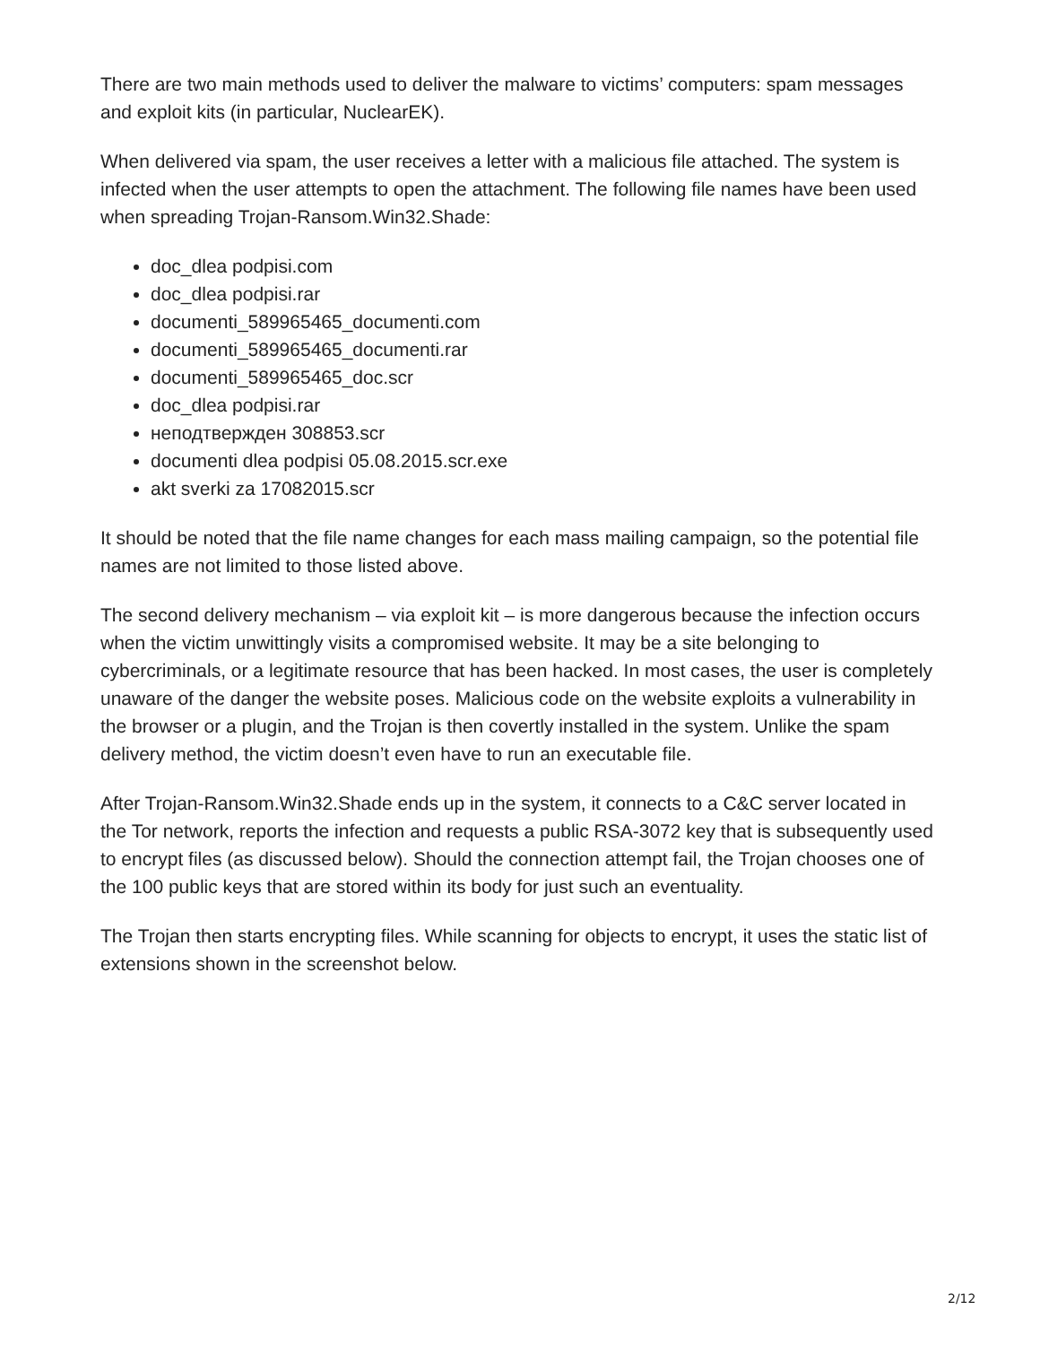There are two main methods used to deliver the malware to victims’ computers: spam messages and exploit kits (in particular, NuclearEK).
When delivered via spam, the user receives a letter with a malicious file attached. The system is infected when the user attempts to open the attachment. The following file names have been used when spreading Trojan-Ransom.Win32.Shade:
doc_dlea podpisi.com
doc_dlea podpisi.rar
documenti_589965465_documenti.com
documenti_589965465_documenti.rar
documenti_589965465_doc.scr
doc_dlea podpisi.rar
неподтвержден 308853.scr
documenti dlea podpisi 05.08.2015.scr.exe
akt sverki za 17082015.scr
It should be noted that the file name changes for each mass mailing campaign, so the potential file names are not limited to those listed above.
The second delivery mechanism – via exploit kit – is more dangerous because the infection occurs when the victim unwittingly visits a compromised website. It may be a site belonging to cybercriminals, or a legitimate resource that has been hacked. In most cases, the user is completely unaware of the danger the website poses. Malicious code on the website exploits a vulnerability in the browser or a plugin, and the Trojan is then covertly installed in the system. Unlike the spam delivery method, the victim doesn’t even have to run an executable file.
After Trojan-Ransom.Win32.Shade ends up in the system, it connects to a C&C server located in the Tor network, reports the infection and requests a public RSA-3072 key that is subsequently used to encrypt files (as discussed below). Should the connection attempt fail, the Trojan chooses one of the 100 public keys that are stored within its body for just such an eventuality.
The Trojan then starts encrypting files. While scanning for objects to encrypt, it uses the static list of extensions shown in the screenshot below.
2/12